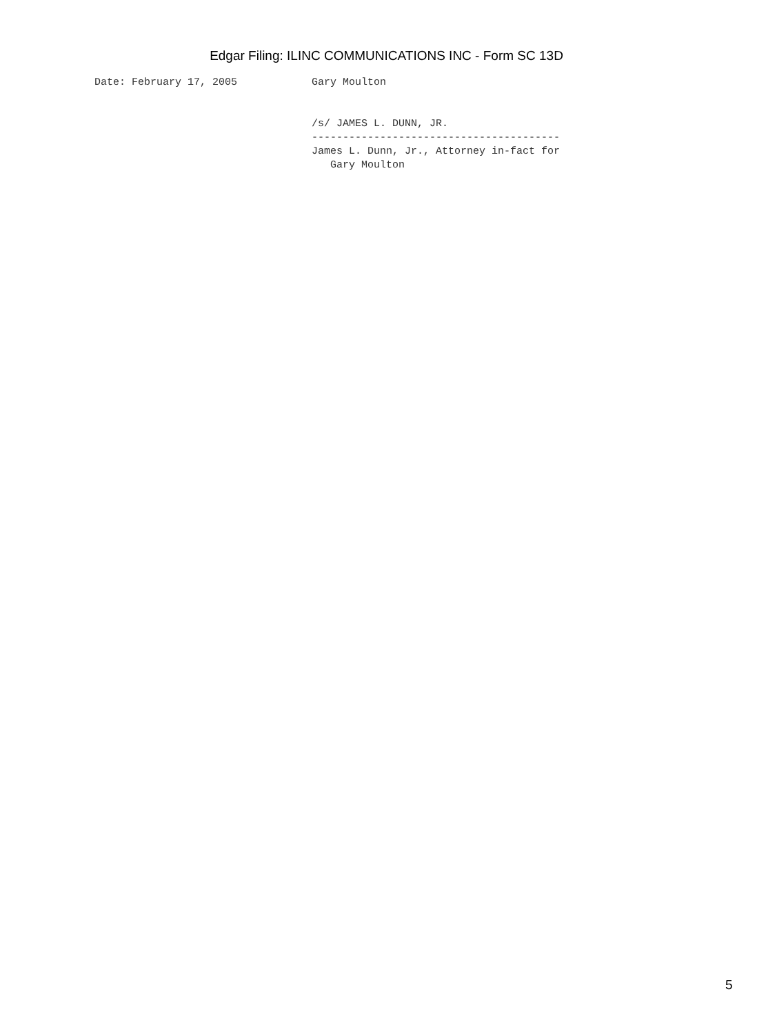Edgar Filing: ILINC COMMUNICATIONS INC - Form SC 13D
Date: February 17, 2005            Gary Moulton


                                   /s/ JAMES L. DUNN, JR.
                                   ----------------------------------------
                                   James L. Dunn, Jr., Attorney in-fact for
                                      Gary Moulton
5